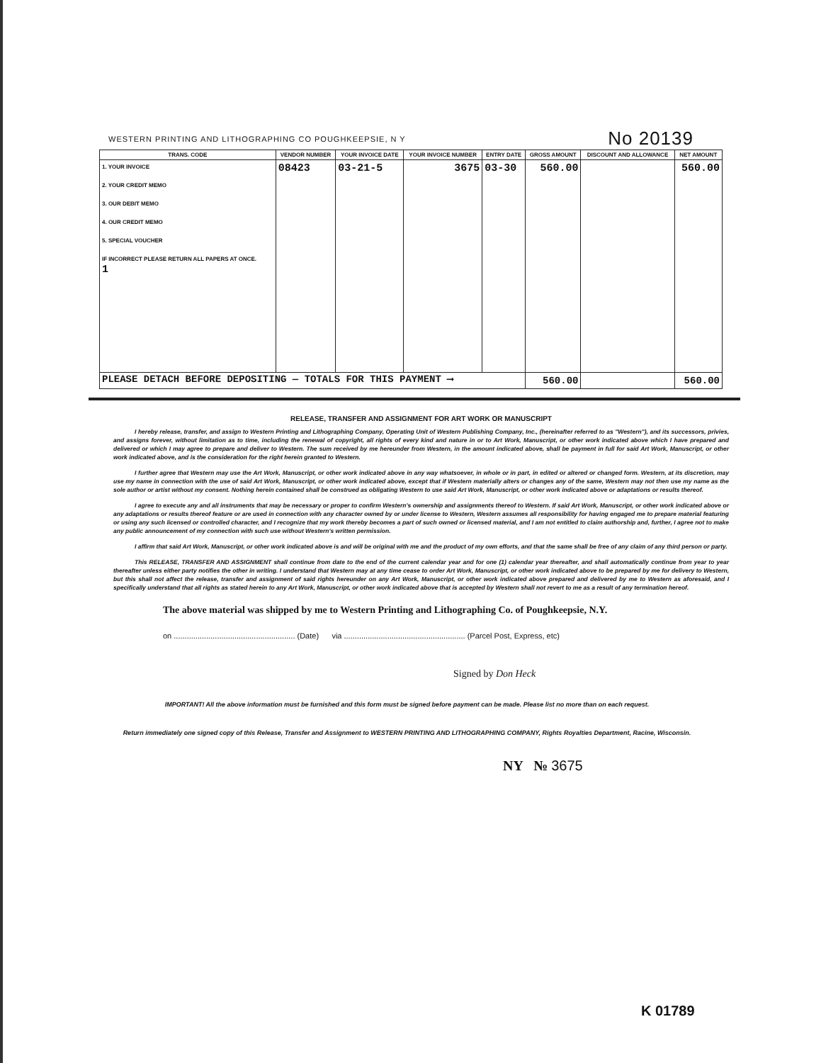WESTERN PRINTING AND LITHOGRAPHING CO POUGHKEEPSIE, N Y No 20139
| TRANS. CODE | VENDOR NUMBER | YOUR INVOICE DATE | YOUR INVOICE NUMBER | ENTRY DATE | GROSS AMOUNT | DISCOUNT AND ALLOWANCE | NET AMOUNT |
| --- | --- | --- | --- | --- | --- | --- | --- |
| 1. YOUR INVOICE 2. YOUR CREDIT MEMO 3. OUR DEBIT MEMO 4. OUR CREDIT MEMO 5. SPECIAL VOUCHER IF INCORRECT PLEASE RETURN ALL PAPERS AT ONCE. 1 | 08423 | 03-21-5 | 3675 | 03-30 | 560.00 | | 560.00 |
| PLEASE DETACH BEFORE DEPOSITING — TOTALS FOR THIS PAYMENT ⟶ | | | | | 560.00 | | 560.00 |
RELEASE, TRANSFER AND ASSIGNMENT FOR ART WORK OR MANUSCRIPT
I hereby release, transfer, and assign to Western Printing and Lithographing Company, Operating Unit of Western Publishing Company, Inc., (hereinafter referred to as "Western"), and its successors, privies, and assigns forever, without limitation as to time, including the renewal of copyright, all rights of every kind and nature in or to Art Work, Manuscript, or other work indicated above which I have prepared and delivered or which I may agree to prepare and deliver to Western. The sum received by me hereunder from Western, in the amount indicated above, shall be payment in full for said Art Work, Manuscript, or other work indicated above, and is the consideration for the right herein granted to Western.
I further agree that Western may use the Art Work, Manuscript, or other work indicated above in any way whatsoever, in whole or in part, in edited or altered or changed form. Western, at its discretion, may use my name in connection with the use of said Art Work, Manuscript, or other work indicated above, except that if Western materially alters or changes any of the same, Western may not then use my name as the sole author or artist without my consent. Nothing herein contained shall be construed as obligating Western to use said Art Work, Manuscript, or other work indicated above or adaptations or results thereof.
I agree to execute any and all instruments that may be necessary or proper to confirm Western's ownership and assignments thereof to Western. If said Art Work, Manuscript, or other work indicated above or any adaptations or results thereof feature or are used in connection with any character owned by or under license to Western, Western assumes all responsibility for having engaged me to prepare material featuring or using any such licensed or controlled character, and I recognize that my work thereby becomes a part of such owned or licensed material, and I am not entitled to claim authorship and, further, I agree not to make any public announcement of my connection with such use without Western's written permission.
I affirm that said Art Work, Manuscript, or other work indicated above is and will be original with me and the product of my own efforts, and that the same shall be free of any claim of any third person or party.
This RELEASE, TRANSFER AND ASSIGNMENT shall continue from date to the end of the current calendar year and for one (1) calendar year thereafter, and shall automatically continue from year to year thereafter unless either party notifies the other in writing. I understand that Western may at any time cease to order Art Work, Manuscript, or other work indicated above to be prepared by me for delivery to Western, but this shall not affect the release, transfer and assignment of said rights hereunder on any Art Work, Manuscript, or other work indicated above prepared and delivered by me to Western as aforesaid, and I specifically understand that all rights as stated herein to any Art Work, Manuscript, or other work indicated above that is accepted by Western shall not revert to me as a result of any termination hereof.
The above material was shipped by me to Western Printing and Lithographing Co. of Poughkeepsie, N.Y.
on ........................................................ (Date) via ........................................................ (Parcel Post, Express, etc)
Signed by Don Heck
IMPORTANT! All the above information must be furnished and this form must be signed before payment can be made. Please list no more than on each request.
Return immediately one signed copy of this Release, Transfer and Assignment to WESTERN PRINTING AND LITHOGRAPHING COMPANY, Rights Royalties Department, Racine, Wisconsin.
NY № 3675
K 01789